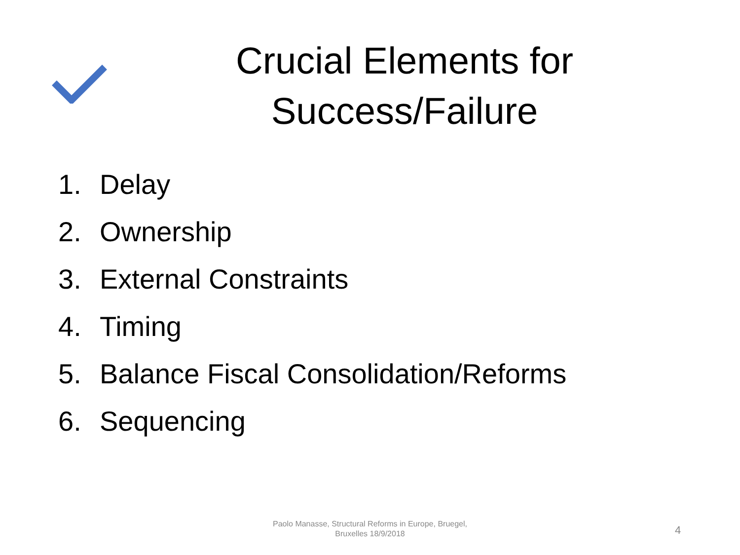Crucial Elements for Success/Failure
1. Delay
2. Ownership
3. External Constraints
4. Timing
5. Balance Fiscal Consolidation/Reforms
6. Sequencing
Paolo Manasse, Structural Reforms in Europe, Bruegel,
Bruxelles 18/9/2018
4